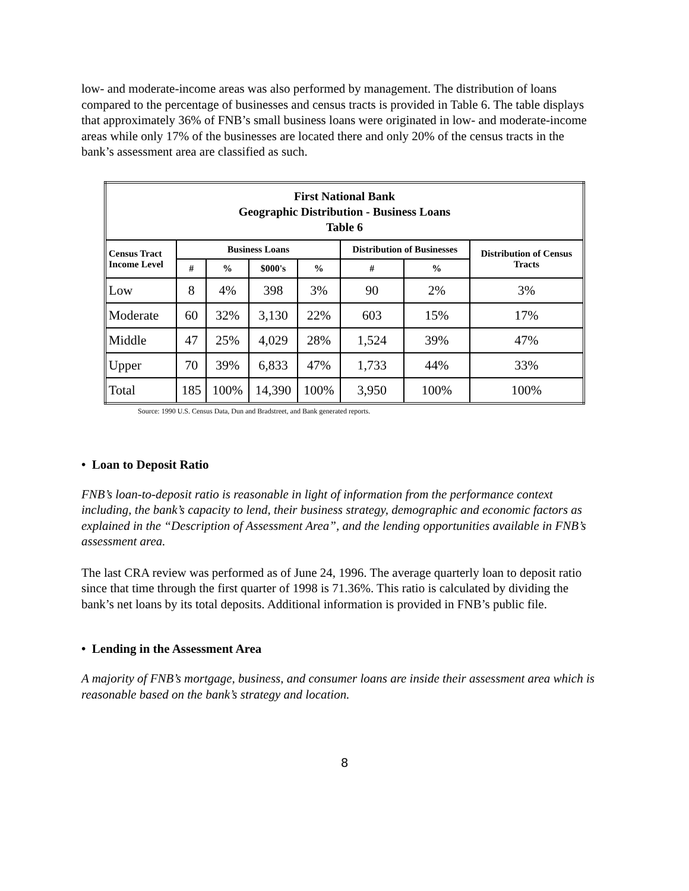low- and moderate-income areas was also performed by management. The distribution of loans compared to the percentage of businesses and census tracts is provided in Table 6. The table displays that approximately 36% of FNB’s small business loans were originated in low- and moderate-income areas while only 17% of the businesses are located there and only 20% of the census tracts in the bank’s assessment area are classified as such.
| First National Bank Geographic Distribution - Business Loans Table 6 | | | | | | | |
| --- | --- | --- | --- | --- | --- | --- | --- |
| Census Tract Income Level | Business Loans | | | | Distribution of Businesses | | Distribution of Census Tracts |
| | # | % | $000's | % | # | % | |
| Low | 8 | 4% | 398 | 3% | 90 | 2% | 3% |
| Moderate | 60 | 32% | 3,130 | 22% | 603 | 15% | 17% |
| Middle | 47 | 25% | 4,029 | 28% | 1,524 | 39% | 47% |
| Upper | 70 | 39% | 6,833 | 47% | 1,733 | 44% | 33% |
| Total | 185 | 100% | 14,390 | 100% | 3,950 | 100% | 100% |
Source: 1990 U.S. Census Data, Dun and Bradstreet, and Bank generated reports.
• Loan to Deposit Ratio
FNB’s loan-to-deposit ratio is reasonable in light of information from the performance context including, the bank’s capacity to lend, their business strategy, demographic and economic factors as explained in the “Description of Assessment Area”, and the lending opportunities available in FNB’s assessment area.
The last CRA review was performed as of June 24, 1996. The average quarterly loan to deposit ratio since that time through the first quarter of 1998 is 71.36%. This ratio is calculated by dividing the bank’s net loans by its total deposits. Additional information is provided in FNB’s public file.
• Lending in the Assessment Area
A majority of FNB’s mortgage, business, and consumer loans are inside their assessment area which is reasonable based on the bank’s strategy and location.
8